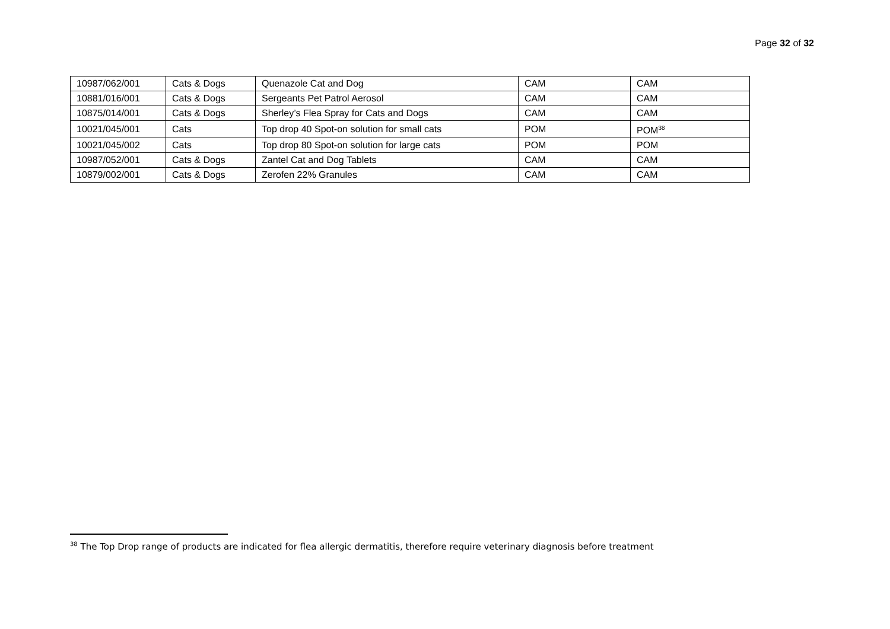Page 32 of 32
| 10987/062/001 | Cats & Dogs | Quenazole Cat and Dog | CAM | CAM |
| 10881/016/001 | Cats & Dogs | Sergeants Pet Patrol Aerosol | CAM | CAM |
| 10875/014/001 | Cats & Dogs | Sherley’s Flea Spray for Cats and Dogs | CAM | CAM |
| 10021/045/001 | Cats | Top drop 40 Spot-on solution for small cats | POM | POM<sup>38</sup> |
| 10021/045/002 | Cats | Top drop 80 Spot-on solution for large cats | POM | POM |
| 10987/052/001 | Cats & Dogs | Zantel Cat and Dog Tablets | CAM | CAM |
| 10879/002/001 | Cats & Dogs | Zerofen 22% Granules | CAM | CAM |
<sup>38</sup> The Top Drop range of products are indicated for flea allergic dermatitis, therefore require veterinary diagnosis before treatment